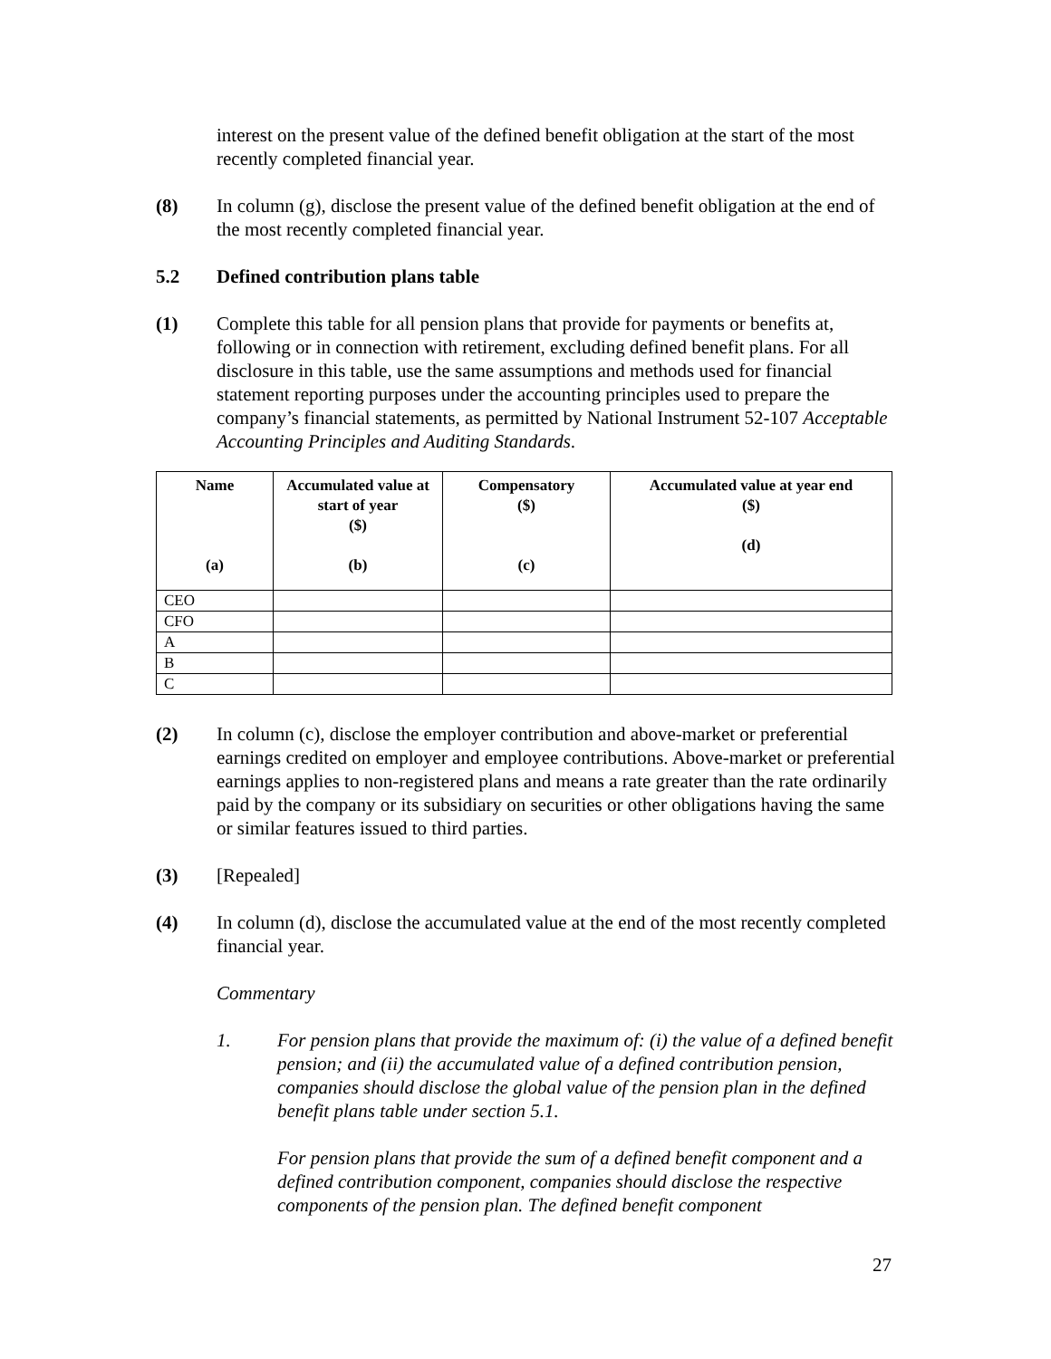interest on the present value of the defined benefit obligation at the start of the most recently completed financial year.
(8) In column (g), disclose the present value of the defined benefit obligation at the end of the most recently completed financial year.
5.2 Defined contribution plans table
(1) Complete this table for all pension plans that provide for payments or benefits at, following or in connection with retirement, excluding defined benefit plans. For all disclosure in this table, use the same assumptions and methods used for financial statement reporting purposes under the accounting principles used to prepare the company’s financial statements, as permitted by National Instrument 52-107 Acceptable Accounting Principles and Auditing Standards.
| Name (a) | Accumulated value at start of year ($) (b) | Compensatory ($) (c) | Accumulated value at year end ($) (d) |
| --- | --- | --- | --- |
| CEO | | | |
| CFO | | | |
| A | | | |
| B | | | |
| C | | | |
(2) In column (c), disclose the employer contribution and above-market or preferential earnings credited on employer and employee contributions. Above-market or preferential earnings applies to non-registered plans and means a rate greater than the rate ordinarily paid by the company or its subsidiary on securities or other obligations having the same or similar features issued to third parties.
(3) [Repealed]
(4) In column (d), disclose the accumulated value at the end of the most recently completed financial year.
Commentary
1. For pension plans that provide the maximum of: (i) the value of a defined benefit pension; and (ii) the accumulated value of a defined contribution pension, companies should disclose the global value of the pension plan in the defined benefit plans table under section 5.1.
For pension plans that provide the sum of a defined benefit component and a defined contribution component, companies should disclose the respective components of the pension plan. The defined benefit component
27